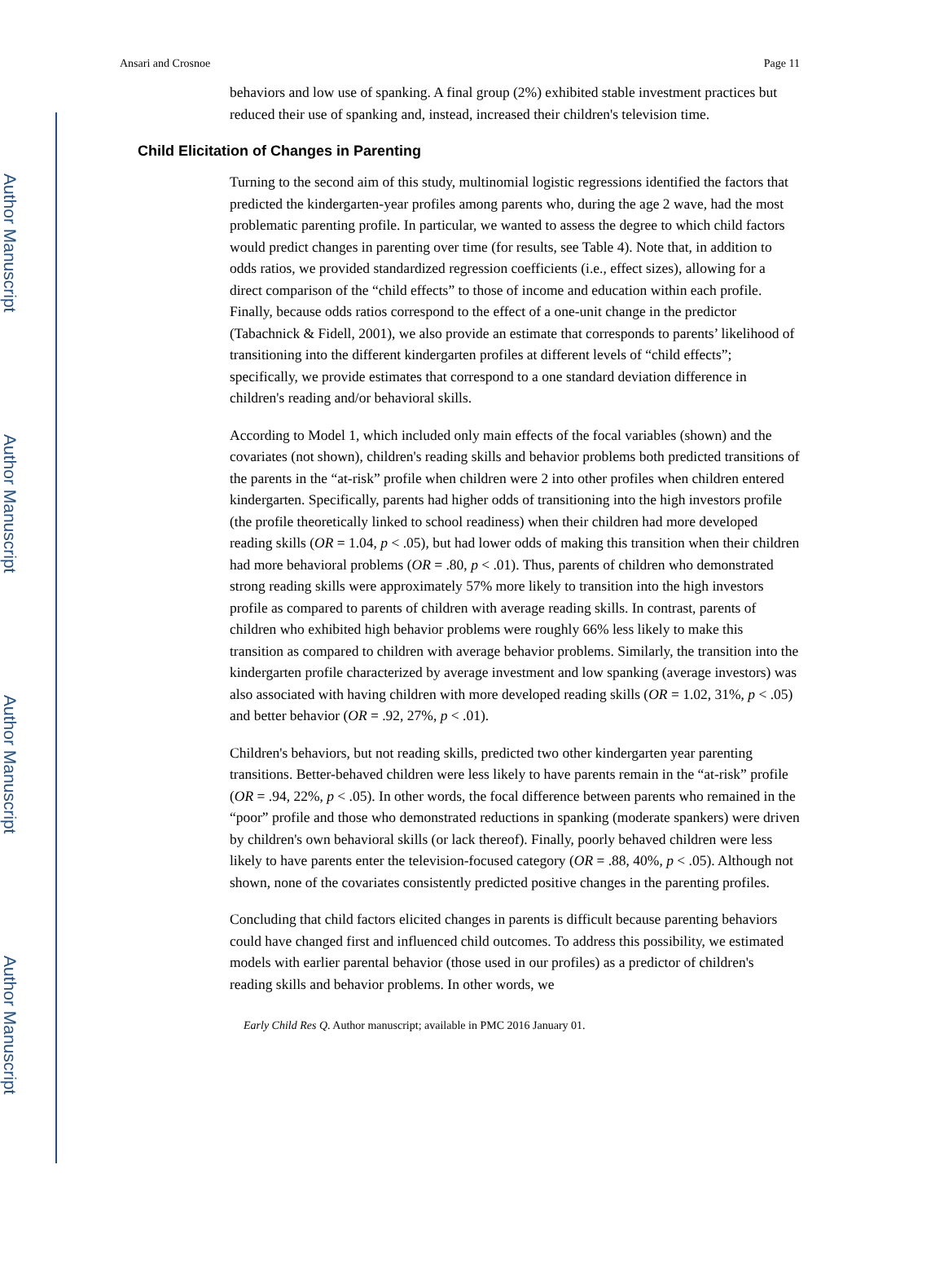Author Manuscript
Author Manuscript
Author Manuscript
Author Manuscript
Ansari and Crosnoe Page 11
behaviors and low use of spanking. A final group (2%) exhibited stable investment practices but reduced their use of spanking and, instead, increased their children's television time.
Child Elicitation of Changes in Parenting
Turning to the second aim of this study, multinomial logistic regressions identified the factors that predicted the kindergarten-year profiles among parents who, during the age 2 wave, had the most problematic parenting profile. In particular, we wanted to assess the degree to which child factors would predict changes in parenting over time (for results, see Table 4). Note that, in addition to odds ratios, we provided standardized regression coefficients (i.e., effect sizes), allowing for a direct comparison of the “child effects” to those of income and education within each profile. Finally, because odds ratios correspond to the effect of a one-unit change in the predictor (Tabachnick & Fidell, 2001), we also provide an estimate that corresponds to parents’ likelihood of transitioning into the different kindergarten profiles at different levels of “child effects”; specifically, we provide estimates that correspond to a one standard deviation difference in children's reading and/or behavioral skills.
According to Model 1, which included only main effects of the focal variables (shown) and the covariates (not shown), children's reading skills and behavior problems both predicted transitions of the parents in the “at-risk” profile when children were 2 into other profiles when children entered kindergarten. Specifically, parents had higher odds of transitioning into the high investors profile (the profile theoretically linked to school readiness) when their children had more developed reading skills (OR = 1.04, p < .05), but had lower odds of making this transition when their children had more behavioral problems (OR = .80, p < .01). Thus, parents of children who demonstrated strong reading skills were approximately 57% more likely to transition into the high investors profile as compared to parents of children with average reading skills. In contrast, parents of children who exhibited high behavior problems were roughly 66% less likely to make this transition as compared to children with average behavior problems. Similarly, the transition into the kindergarten profile characterized by average investment and low spanking (average investors) was also associated with having children with more developed reading skills (OR = 1.02, 31%, p < .05) and better behavior (OR = .92, 27%, p < .01).
Children's behaviors, but not reading skills, predicted two other kindergarten year parenting transitions. Better-behaved children were less likely to have parents remain in the “at-risk” profile (OR = .94, 22%, p < .05). In other words, the focal difference between parents who remained in the “poor” profile and those who demonstrated reductions in spanking (moderate spankers) were driven by children's own behavioral skills (or lack thereof). Finally, poorly behaved children were less likely to have parents enter the television-focused category (OR = .88, 40%, p < .05). Although not shown, none of the covariates consistently predicted positive changes in the parenting profiles.
Concluding that child factors elicited changes in parents is difficult because parenting behaviors could have changed first and influenced child outcomes. To address this possibility, we estimated models with earlier parental behavior (those used in our profiles) as a predictor of children's reading skills and behavior problems. In other words, we
Early Child Res Q. Author manuscript; available in PMC 2016 January 01.